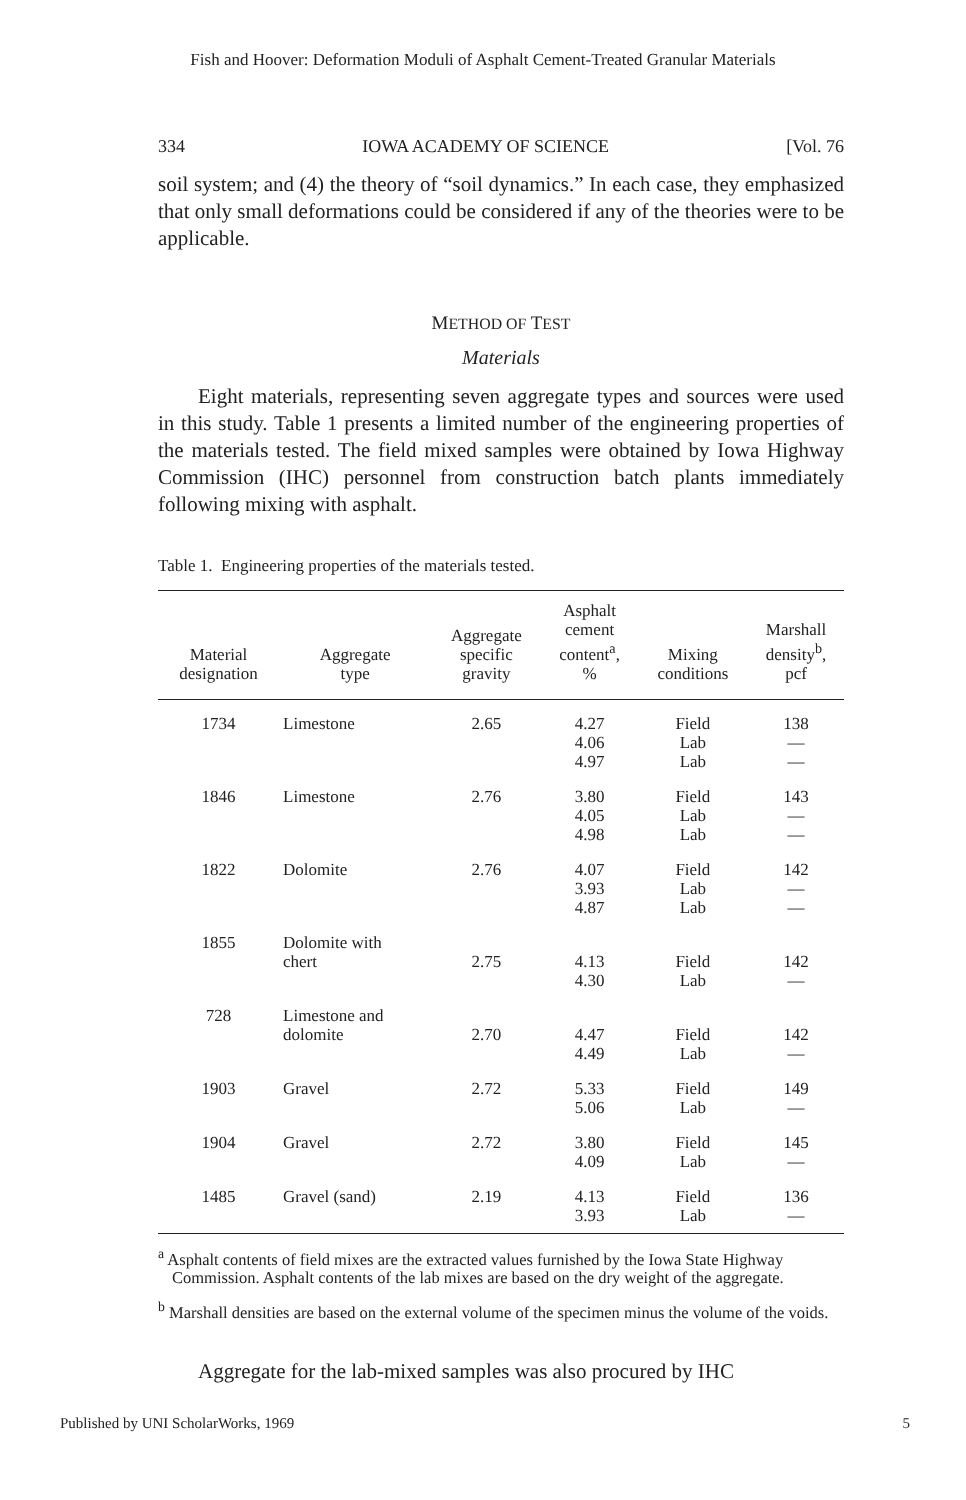Fish and Hoover: Deformation Moduli of Asphalt Cement-Treated Granular Materials
334 IOWA ACADEMY OF SCIENCE [Vol. 76
soil system; and (4) the theory of “soil dynamics.” In each case, they emphasized that only small deformations could be considered if any of the theories were to be applicable.
METHOD OF TEST
Materials
Eight materials, representing seven aggregate types and sources were used in this study. Table 1 presents a limited number of the engineering properties of the materials tested. The field mixed samples were obtained by Iowa Highway Commission (IHC) personnel from construction batch plants immediately following mixing with asphalt.
Table 1. Engineering properties of the materials tested.
| Material designation | Aggregate type | Aggregate specific gravity | Asphalt cement content<sup>a</sup>, % | Mixing conditions | Marshall density<sup>b</sup>, pcf |
| --- | --- | --- | --- | --- | --- |
| 1734 | Limestone | 2.65 | 4.27 4.06 4.97 | Field Lab Lab | 138 — — |
| 1846 | Limestone | 2.76 | 3.80 4.05 4.98 | Field Lab Lab | 143 — — |
| 1822 | Dolomite | 2.76 | 4.07 3.93 4.87 | Field Lab Lab | 142 — — |
| 1855 | Dolomite with chert | 2.75 | 4.13 4.30 | Field Lab | 142 — |
| 728 | Limestone and dolomite | 2.70 | 4.47 4.49 | Field Lab | 142 — |
| 1903 | Gravel | 2.72 | 5.33 5.06 | Field Lab | 149 — |
| 1904 | Gravel | 2.72 | 3.80 4.09 | Field Lab | 145 — |
| 1485 | Gravel (sand) | 2.19 | 4.13 3.93 | Field Lab | 136 — |
<sup>a</sup> Asphalt contents of field mixes are the extracted values furnished by the Iowa State Highway Commission. Asphalt contents of the lab mixes are based on the dry weight of the aggregate.
<sup>b</sup> Marshall densities are based on the external volume of the specimen minus the volume of the voids.
Aggregate for the lab-mixed samples was also procured by IHC
Published by UNI ScholarWorks, 1969 5